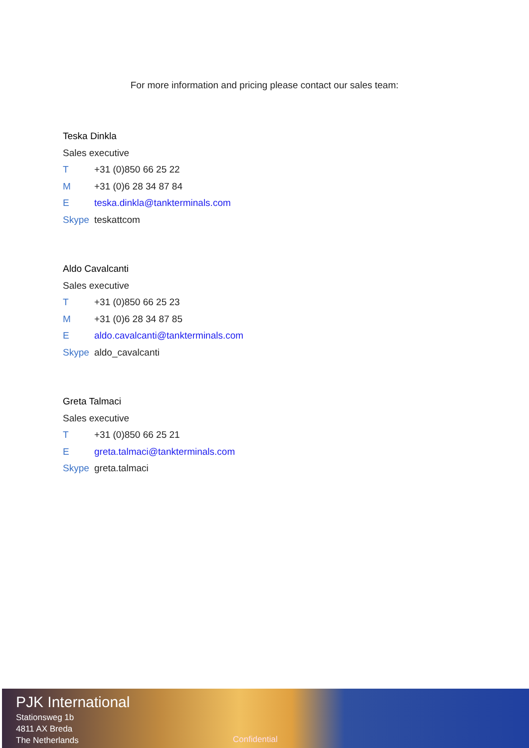For more information and pricing please contact our sales team:
Teska Dinkla
Sales executive
T +31 (0)850 66 25 22
M +31 (0)6 28 34 87 84
Eteska.dinkla@tankterminals.com
Skype teskattcom
Aldo Cavalcanti
Sales executive
T +31 (0)850 66 25 23
M +31 (0)6 28 34 87 85
Ealdo.cavalcanti@tankterminals.com
Skype aldo_cavalcanti
Greta Talmaci
Sales executive
T +31 (0)850 66 25 21
Egreta.talmaci@tankterminals.com
Skype greta.talmaci
PJK International
Stationsweg 1b
4811 AX Breda
The Netherlands
Confidential